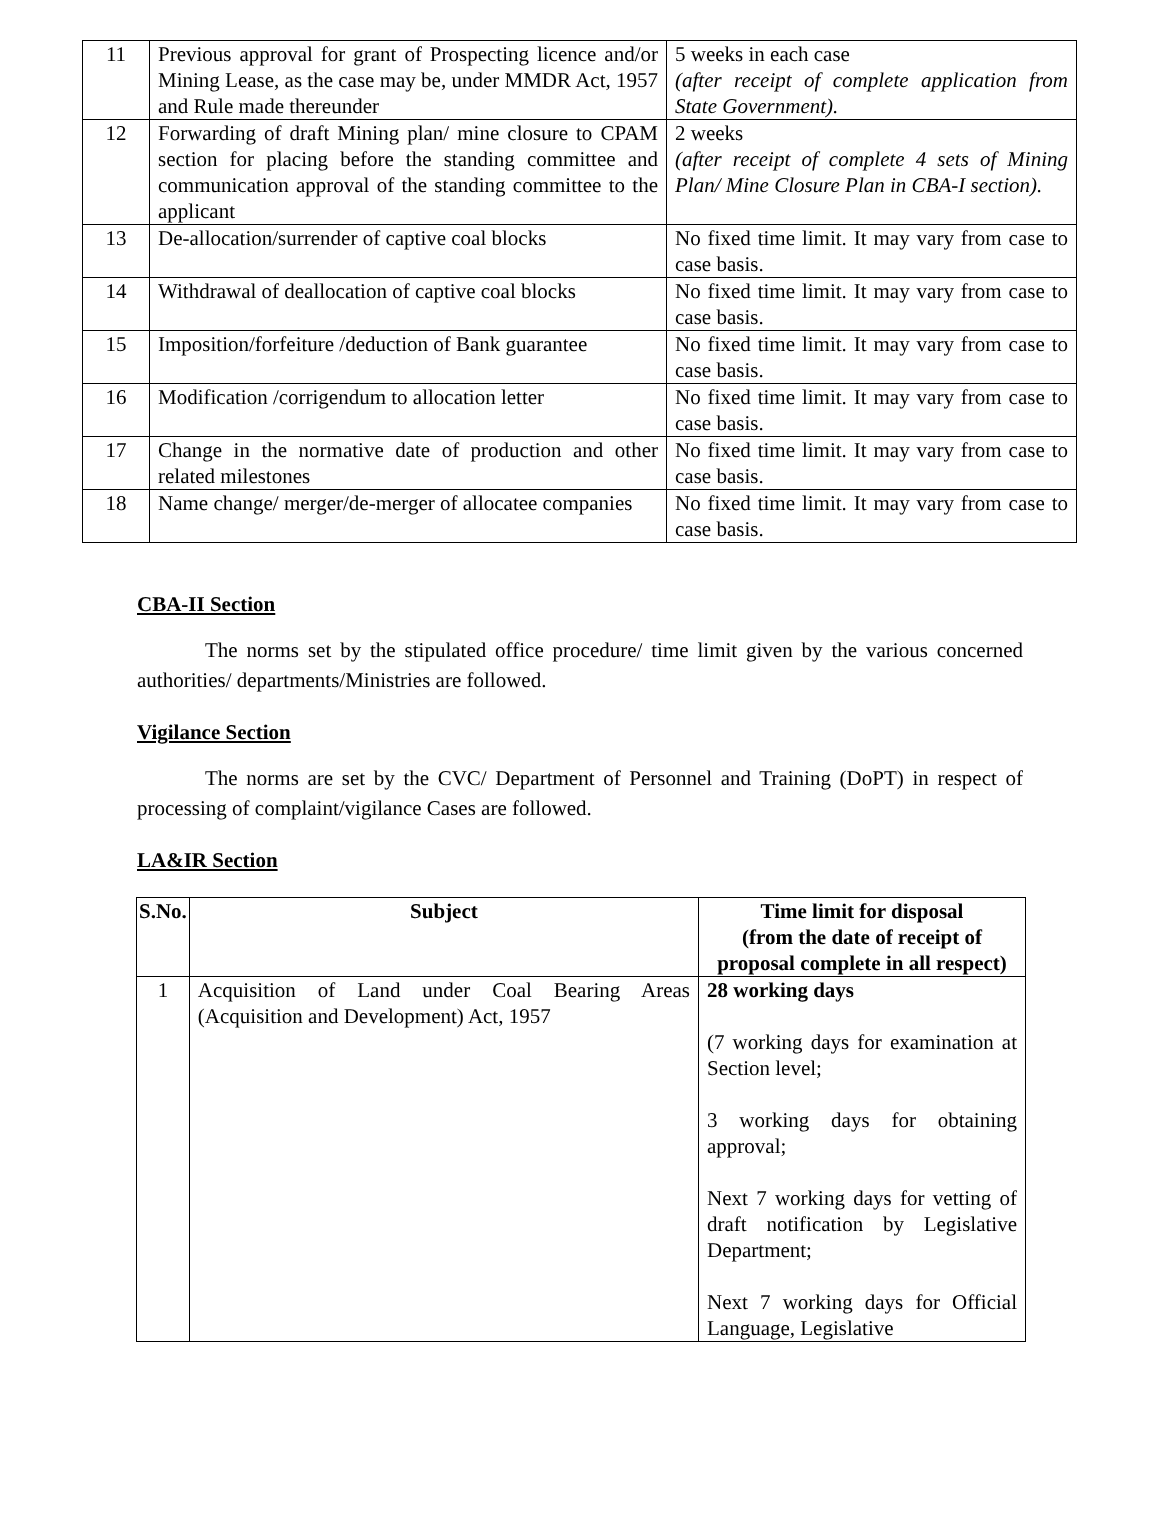| 11 | Previous approval for grant of Prospecting licence and/or Mining Lease, as the case may be, under MMDR Act, 1957 and Rule made thereunder | 5 weeks in each case (after receipt of complete application from State Government). |
| 12 | Forwarding of draft Mining plan/ mine closure to CPAM section for placing before the standing committee and communication approval of the standing committee to the applicant | 2 weeks (after receipt of complete 4 sets of Mining Plan/ Mine Closure Plan in CBA-I section). |
| 13 | De-allocation/surrender of captive coal blocks | No fixed time limit. It may vary from case to case basis. |
| 14 | Withdrawal of deallocation of captive coal blocks | No fixed time limit. It may vary from case to case basis. |
| 15 | Imposition/forfeiture /deduction of Bank guarantee | No fixed time limit. It may vary from case to case basis. |
| 16 | Modification /corrigendum to allocation letter | No fixed time limit. It may vary from case to case basis. |
| 17 | Change in the normative date of production and other related milestones | No fixed time limit. It may vary from case to case basis. |
| 18 | Name change/ merger/de-merger of allocatee companies | No fixed time limit. It may vary from case to case basis. |
CBA-II Section
The norms set by the stipulated office procedure/ time limit given by the various concerned authorities/ departments/Ministries are followed.
Vigilance Section
The norms are set by the CVC/ Department of Personnel and Training (DoPT) in respect of processing of complaint/vigilance Cases are followed.
LA&IR Section
| S.No. | Subject | Time limit for disposal (from the date of receipt of proposal complete in all respect) |
| --- | --- | --- |
| 1 | Acquisition of Land under Coal Bearing Areas (Acquisition and Development) Act, 1957 | 28 working days (7 working days for examination at Section level; 3 working days for obtaining approval; Next 7 working days for vetting of draft notification by Legislative Department; Next 7 working days for Official Language, Legislative |